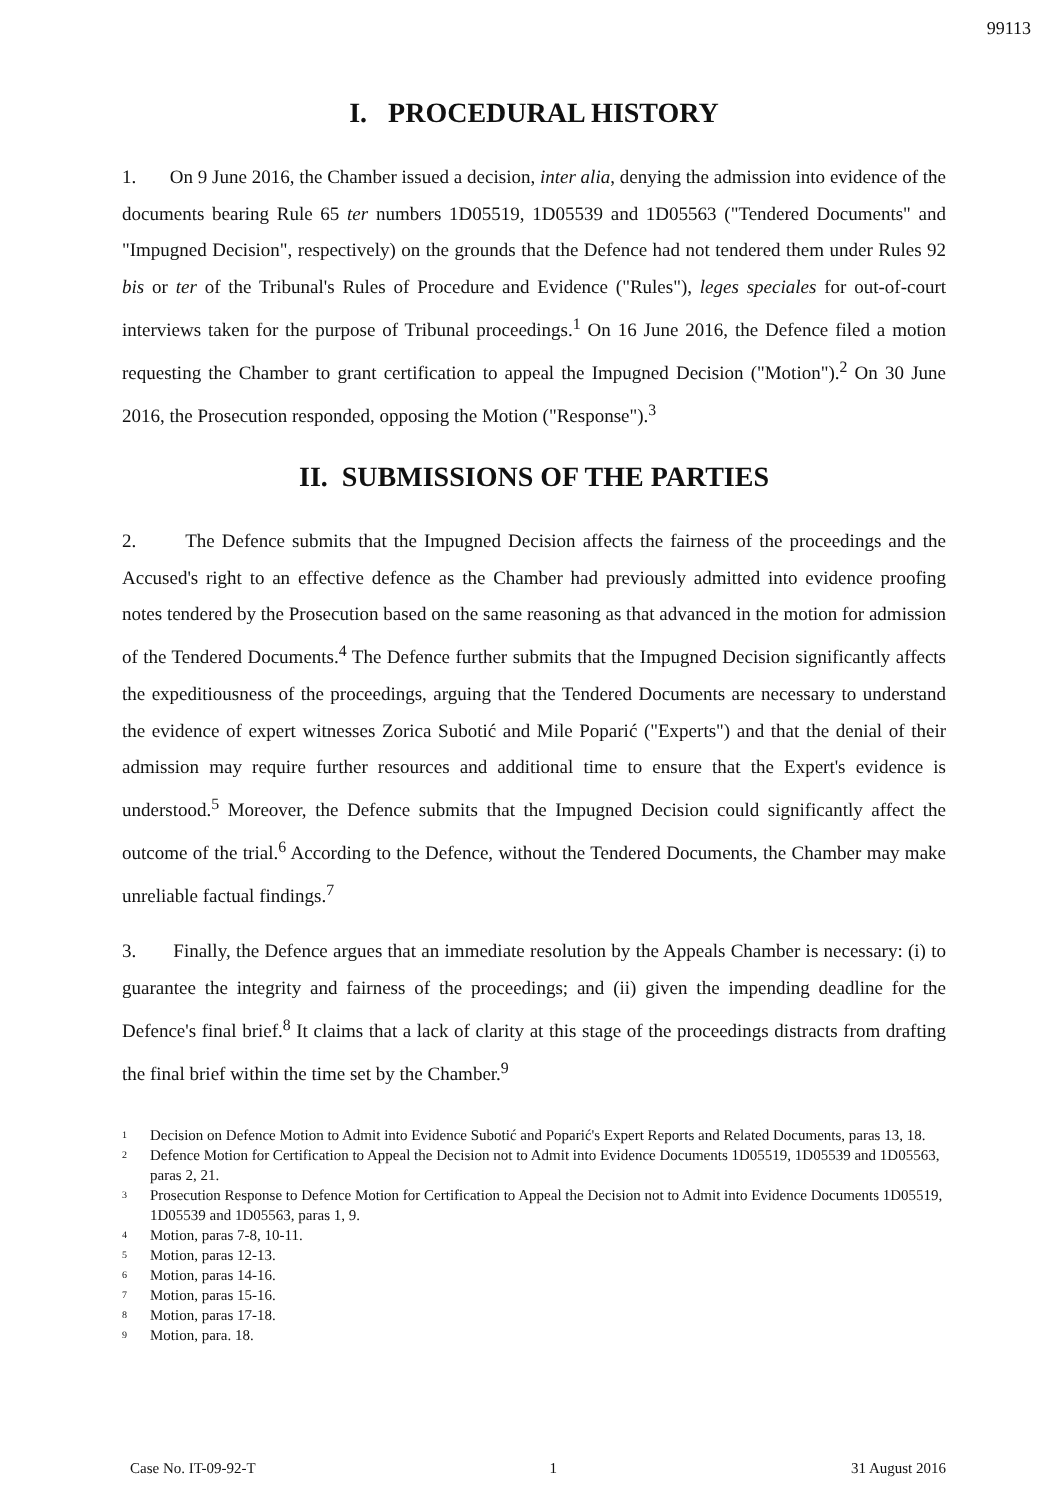99113
I. PROCEDURAL HISTORY
1. On 9 June 2016, the Chamber issued a decision, inter alia, denying the admission into evidence of the documents bearing Rule 65 ter numbers 1D05519, 1D05539 and 1D05563 ("Tendered Documents" and "Impugned Decision", respectively) on the grounds that the Defence had not tendered them under Rules 92 bis or ter of the Tribunal's Rules of Procedure and Evidence ("Rules"), leges speciales for out-of-court interviews taken for the purpose of Tribunal proceedings.<sup>1</sup> On 16 June 2016, the Defence filed a motion requesting the Chamber to grant certification to appeal the Impugned Decision ("Motion").<sup>2</sup> On 30 June 2016, the Prosecution responded, opposing the Motion ("Response").<sup>3</sup>
II. SUBMISSIONS OF THE PARTIES
2. The Defence submits that the Impugned Decision affects the fairness of the proceedings and the Accused's right to an effective defence as the Chamber had previously admitted into evidence proofing notes tendered by the Prosecution based on the same reasoning as that advanced in the motion for admission of the Tendered Documents.<sup>4</sup> The Defence further submits that the Impugned Decision significantly affects the expeditiousness of the proceedings, arguing that the Tendered Documents are necessary to understand the evidence of expert witnesses Zorica Subotić and Mile Poparić ("Experts") and that the denial of their admission may require further resources and additional time to ensure that the Expert's evidence is understood.<sup>5</sup> Moreover, the Defence submits that the Impugned Decision could significantly affect the outcome of the trial.<sup>6</sup> According to the Defence, without the Tendered Documents, the Chamber may make unreliable factual findings.<sup>7</sup>
3. Finally, the Defence argues that an immediate resolution by the Appeals Chamber is necessary: (i) to guarantee the integrity and fairness of the proceedings; and (ii) given the impending deadline for the Defence's final brief.<sup>8</sup> It claims that a lack of clarity at this stage of the proceedings distracts from drafting the final brief within the time set by the Chamber.<sup>9</sup>
1 Decision on Defence Motion to Admit into Evidence Subotić and Poparić's Expert Reports and Related Documents, paras 13, 18.
2 Defence Motion for Certification to Appeal the Decision not to Admit into Evidence Documents 1D05519, 1D05539 and 1D05563, paras 2, 21.
3 Prosecution Response to Defence Motion for Certification to Appeal the Decision not to Admit into Evidence Documents 1D05519, 1D05539 and 1D05563, paras 1, 9.
4 Motion, paras 7-8, 10-11.
5 Motion, paras 12-13.
6 Motion, paras 14-16.
7 Motion, paras 15-16.
8 Motion, paras 17-18.
9 Motion, para. 18.
Case No. IT-09-92-T 1 31 August 2016